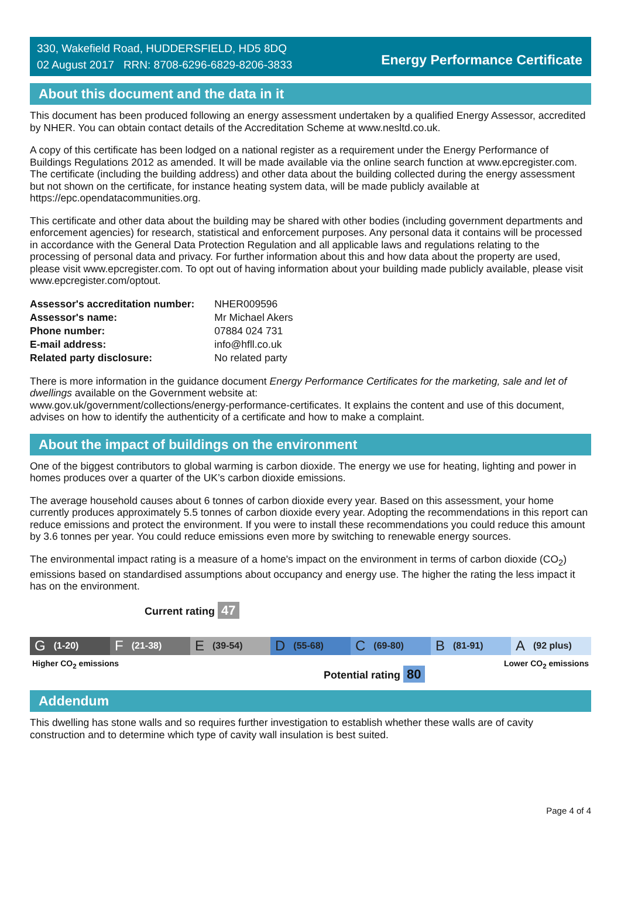330, Wakefield Road, HUDDERSFIELD, HD5 8DQ
02 August 2017 RRN: 8708-6296-6829-8206-3833
Energy Performance Certificate
About this document and the data in it
This document has been produced following an energy assessment undertaken by a qualified Energy Assessor, accredited by NHER. You can obtain contact details of the Accreditation Scheme at www.nesltd.co.uk.
A copy of this certificate has been lodged on a national register as a requirement under the Energy Performance of Buildings Regulations 2012 as amended. It will be made available via the online search function at www.epcregister.com. The certificate (including the building address) and other data about the building collected during the energy assessment but not shown on the certificate, for instance heating system data, will be made publicly available at https://epc.opendatacommunities.org.
This certificate and other data about the building may be shared with other bodies (including government departments and enforcement agencies) for research, statistical and enforcement purposes. Any personal data it contains will be processed in accordance with the General Data Protection Regulation and all applicable laws and regulations relating to the processing of personal data and privacy. For further information about this and how data about the property are used, please visit www.epcregister.com. To opt out of having information about your building made publicly available, please visit www.epcregister.com/optout.
| Assessor's accreditation number: | NHER009596 |
| Assessor's name: | Mr Michael Akers |
| Phone number: | 07884 024 731 |
| E-mail address: | info@hfll.co.uk |
| Related party disclosure: | No related party |
There is more information in the guidance document Energy Performance Certificates for the marketing, sale and let of dwellings available on the Government website at:
www.gov.uk/government/collections/energy-performance-certificates. It explains the content and use of this document, advises on how to identify the authenticity of a certificate and how to make a complaint.
About the impact of buildings on the environment
One of the biggest contributors to global warming is carbon dioxide. The energy we use for heating, lighting and power in homes produces over a quarter of the UK’s carbon dioxide emissions.
The average household causes about 6 tonnes of carbon dioxide every year. Based on this assessment, your home currently produces approximately 5.5 tonnes of carbon dioxide every year. Adopting the recommendations in this report can reduce emissions and protect the environment. If you were to install these recommendations you could reduce this amount by 3.6 tonnes per year. You could reduce emissions even more by switching to renewable energy sources.
The environmental impact rating is a measure of a home's impact on the environment in terms of carbon dioxide (CO<sub>2</sub>) emissions based on standardised assumptions about occupancy and energy use. The higher the rating the less impact it has on the environment.
Current rating 47
G (1-20)
F (21-38)
E (39-54)
D (55-68)
C (69-80)
B (81-91)
A (92 plus)
Higher CO<sub>2</sub> emissions Lower CO<sub>2</sub> emissions
Potential rating 80
Addendum
This dwelling has stone walls and so requires further investigation to establish whether these walls are of cavity construction and to determine which type of cavity wall insulation is best suited.
Page 4 of 4